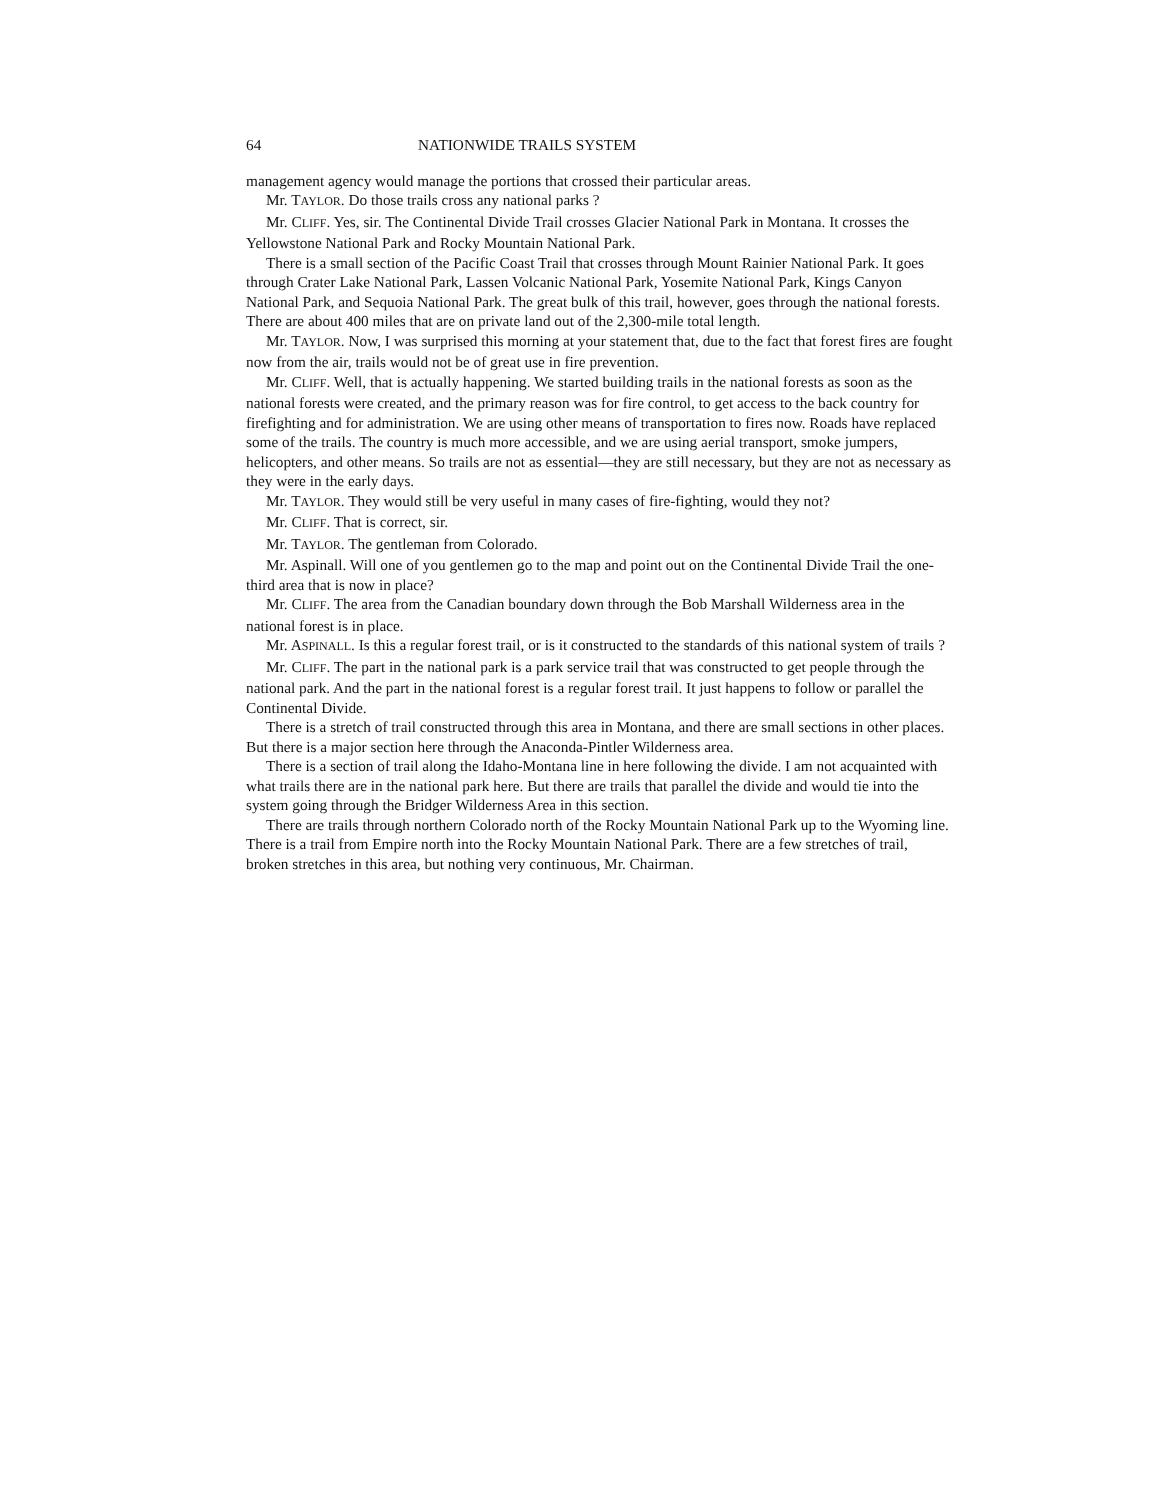64 NATIONWIDE TRAILS SYSTEM
management agency would manage the portions that crossed their particular areas.
Mr. TAYLOR. Do those trails cross any national parks ?
Mr. CLIFF. Yes, sir. The Continental Divide Trail crosses Glacier National Park in Montana. It crosses the Yellowstone National Park and Rocky Mountain National Park.
There is a small section of the Pacific Coast Trail that crosses through Mount Rainier National Park. It goes through Crater Lake National Park, Lassen Volcanic National Park, Yosemite National Park, Kings Canyon National Park, and Sequoia National Park. The great bulk of this trail, however, goes through the national forests. There are about 400 miles that are on private land out of the 2,300-mile total length.
Mr. TAYLOR. Now, I was surprised this morning at your statement that, due to the fact that forest fires are fought now from the air, trails would not be of great use in fire prevention.
Mr. CLIFF. Well, that is actually happening. We started building trails in the national forests as soon as the national forests were created, and the primary reason was for fire control, to get access to the back country for firefighting and for administration. We are using other means of transportation to fires now. Roads have replaced some of the trails. The country is much more accessible, and we are using aerial transport, smoke jumpers, helicopters, and other means. So trails are not as essential—they are still necessary, but they are not as necessary as they were in the early days.
Mr. TAYLOR. They would still be very useful in many cases of fire-fighting, would they not?
Mr. CLIFF. That is correct, sir.
Mr. TAYLOR. The gentleman from Colorado.
Mr. Aspinall. Will one of you gentlemen go to the map and point out on the Continental Divide Trail the one-third area that is now in place?
Mr. CLIFF. The area from the Canadian boundary down through the Bob Marshall Wilderness area in the national forest is in place.
Mr. ASPINALL. Is this a regular forest trail, or is it constructed to the standards of this national system of trails ?
Mr. CLIFF. The part in the national park is a park service trail that was constructed to get people through the national park. And the part in the national forest is a regular forest trail. It just happens to follow or parallel the Continental Divide.
There is a stretch of trail constructed through this area in Montana, and there are small sections in other places. But there is a major section here through the Anaconda-Pintler Wilderness area.
There is a section of trail along the Idaho-Montana line in here following the divide. I am not acquainted with what trails there are in the national park here. But there are trails that parallel the divide and would tie into the system going through the Bridger Wilderness Area in this section.
There are trails through northern Colorado north of the Rocky Mountain National Park up to the Wyoming line. There is a trail from Empire north into the Rocky Mountain National Park. There are a few stretches of trail, broken stretches in this area, but nothing very continuous, Mr. Chairman.